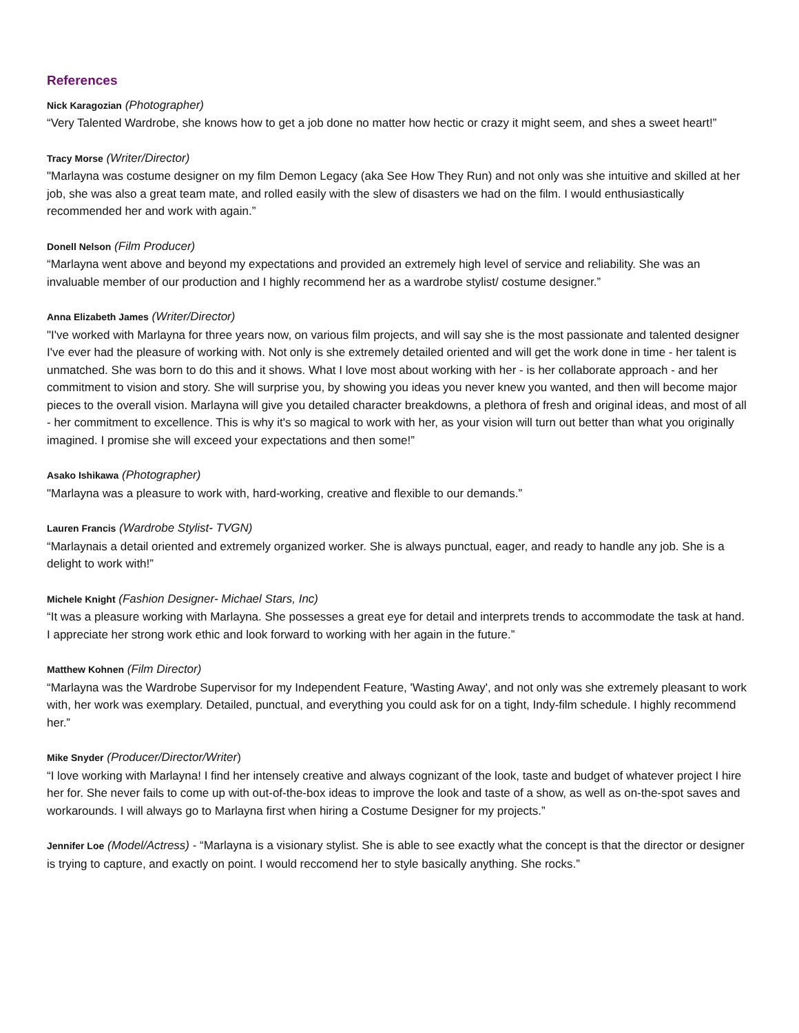References
Nick Karagozian (Photographer)
“Very Talented Wardrobe, she knows how to get a job done no matter how hectic or crazy it might seem, and shes a sweet heart!”
Tracy Morse (Writer/Director)
"Marlayna was costume designer on my film Demon Legacy (aka See How They Run) and not only was she intuitive and skilled at her job, she was also a great team mate, and rolled easily with the slew of disasters we had on the film. I would enthusiastically recommended her and work with again.”
Donell Nelson (Film Producer)
“Marlayna went above and beyond my expectations and provided an extremely high level of service and reliability. She was an invaluable member of our production and I highly recommend her as a wardrobe stylist/ costume designer.”
Anna Elizabeth James (Writer/Director)
"I've worked with Marlayna for three years now, on various film projects, and will say she is the most passionate and talented designer I've ever had the pleasure of working with. Not only is she extremely detailed oriented and will get the work done in time - her talent is unmatched. She was born to do this and it shows. What I love most about working with her - is her collaborate approach - and her commitment to vision and story. She will surprise you, by showing you ideas you never knew you wanted, and then will become major pieces to the overall vision. Marlayna will give you detailed character breakdowns, a plethora of fresh and original ideas, and most of all - her commitment to excellence. This is why it's so magical to work with her, as your vision will turn out better than what you originally imagined. I promise she will exceed your expectations and then some!”
Asako Ishikawa (Photographer)
"Marlayna was a pleasure to work with, hard-working, creative and flexible to our demands.”
Lauren Francis (Wardrobe Stylist- TVGN)
“Marlaynais a detail oriented and extremely organized worker. She is always punctual, eager, and ready to handle any job. She is a delight to work with!”
Michele Knight (Fashion Designer- Michael Stars, Inc)
“It was a pleasure working with Marlayna. She possesses a great eye for detail and interprets trends to accommodate the task at hand. I appreciate her strong work ethic and look forward to working with her again in the future.”
Matthew Kohnen (Film Director)
“Marlayna was the Wardrobe Supervisor for my Independent Feature, 'Wasting Away', and not only was she extremely pleasant to work with, her work was exemplary. Detailed, punctual, and everything you could ask for on a tight, Indy-film schedule. I highly recommend her.”
Mike Snyder (Producer/Director/Writer)
“I love working with Marlayna! I find her intensely creative and always cognizant of the look, taste and budget of whatever project I hire her for. She never fails to come up with out-of-the-box ideas to improve the look and taste of a show, as well as on-the-spot saves and workarounds. I will always go to Marlayna first when hiring a Costume Designer for my projects.”
Jennifer Loe (Model/Actress) - “Marlayna is a visionary stylist. She is able to see exactly what the concept is that the director or designer is trying to capture, and exactly on point. I would reccomend her to style basically anything. She rocks.”